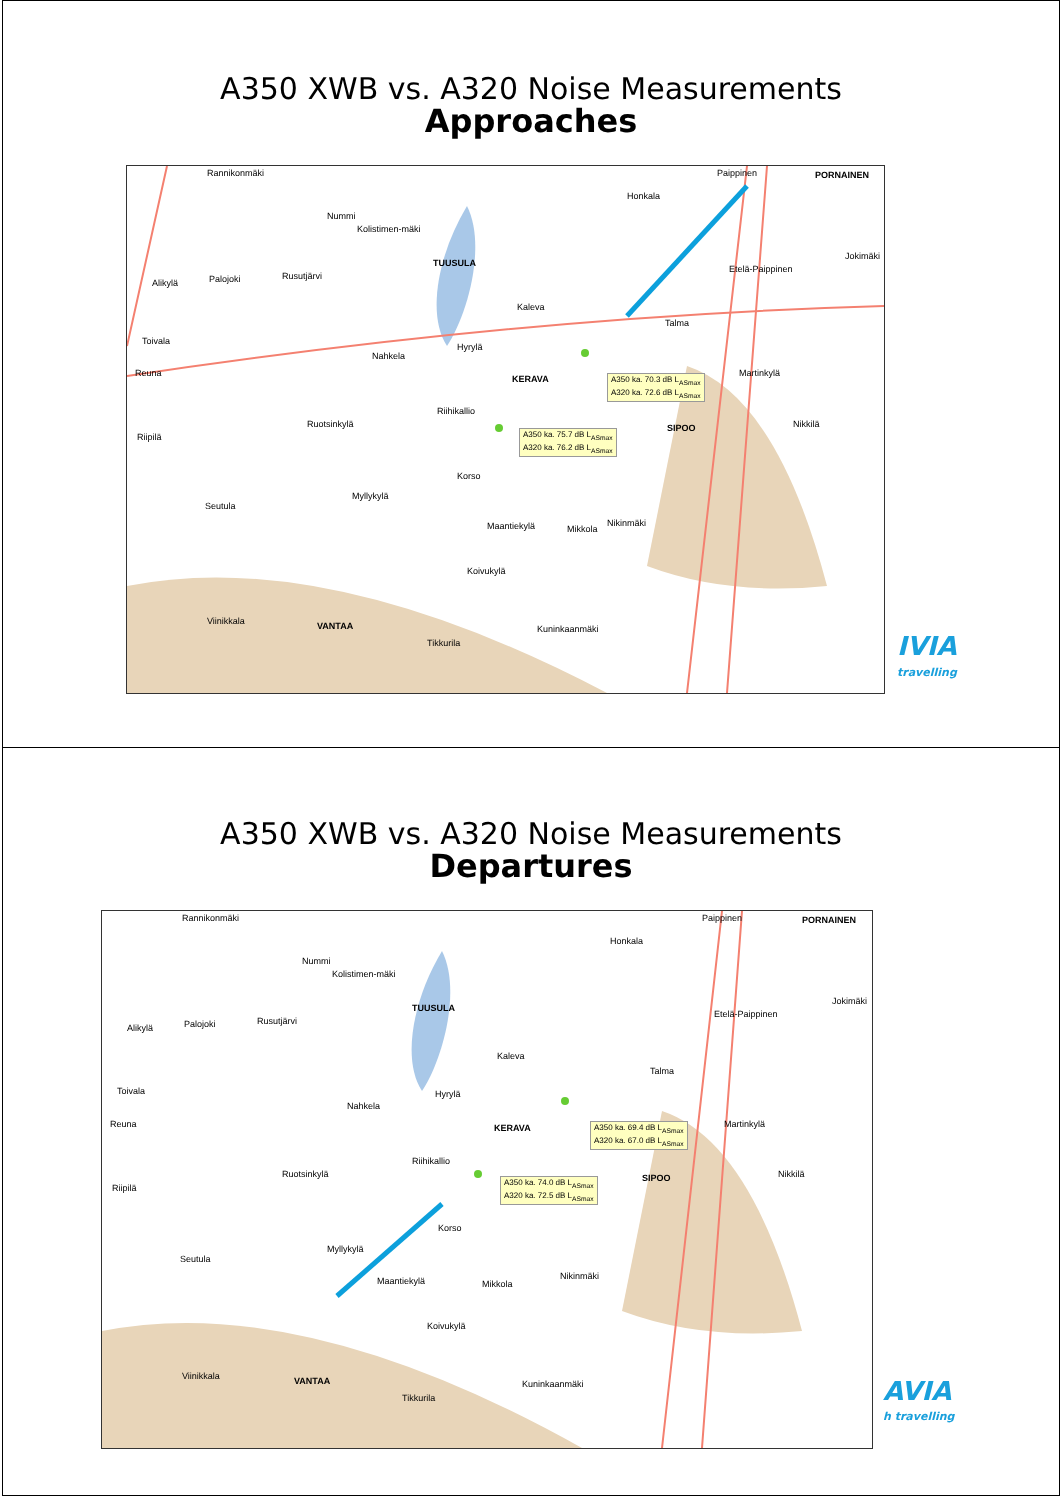A350 XWB vs. A320 Noise Measurements
Approaches
Rannikonmäki Paippinen PORNAINEN
Honkala
Nummi
Kolistimen-mäki
TUUSULA
Alikylä Palojoki Rusutjärvi
Etelä-Paippinen
Jokimäki
Kaleva
Talma
Toivala
Nahkela
Hyrylä
Reuna
KERAVA
Martinkylä
Riihikallio
Ruotsinkylä SIPOO Nikkilä
Riipilä
Korso
Myllykylä
Seutula
Maantiekylä Mikkola
Nikinmäki
Koivukylä
Viinikkala VANTAA
Tikkurila
Kuninkaanmäki
A350 ka. 70.3 dB L<sub>ASmax</sub>
A320 ka. 72.6 dB L<sub>ASmax</sub>
A350 ka. 75.7 dB L<sub>ASmax</sub>
A320 ka. 76.2 dB L<sub>ASmax</sub>
IVIA
travelling
A350 XWB vs. A320 Noise Measurements
Departures
Rannikonmäki Paippinen PORNAINEN
Honkala
Nummi
Kolistimen-mäki
TUUSULA
Alikylä Palojoki Rusutjärvi
Etelä-Paippinen
Jokimäki
Kaleva
Talma
Toivala
Nahkela
Hyrylä
Reuna KERAVA Martinkylä
Riihikallio
Ruotsinkylä SIPOO Nikkilä
Riipilä
Korso
Myllykylä
Seutula
Maantiekylä Mikkola
Nikinmäki
Koivukylä
Viinikkala VANTAA
Tikkurila
Kuninkaanmäki
A350 ka. 69.4 dB L<sub>ASmax</sub>
A320 ka. 67.0 dB L<sub>ASmax</sub>
A350 ka. 74.0 dB L<sub>ASmax</sub>
A320 ka. 72.5 dB L<sub>ASmax</sub>
AVIA
h travelling